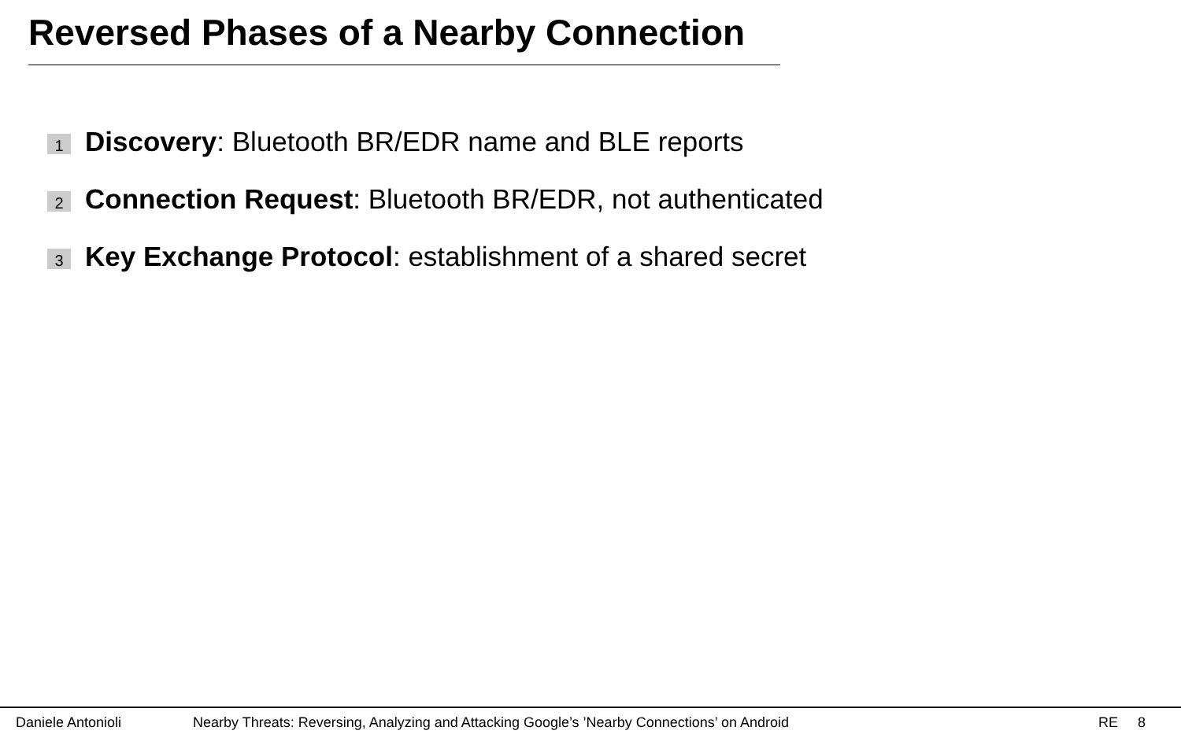Reversed Phases of a Nearby Connection
1 Discovery: Bluetooth BR/EDR name and BLE reports
2 Connection Request: Bluetooth BR/EDR, not authenticated
3 Key Exchange Protocol: establishment of a shared secret
Daniele Antonioli Nearby Threats: Reversing, Analyzing and Attacking Google’s ’Nearby Connections’ on Android RE 8